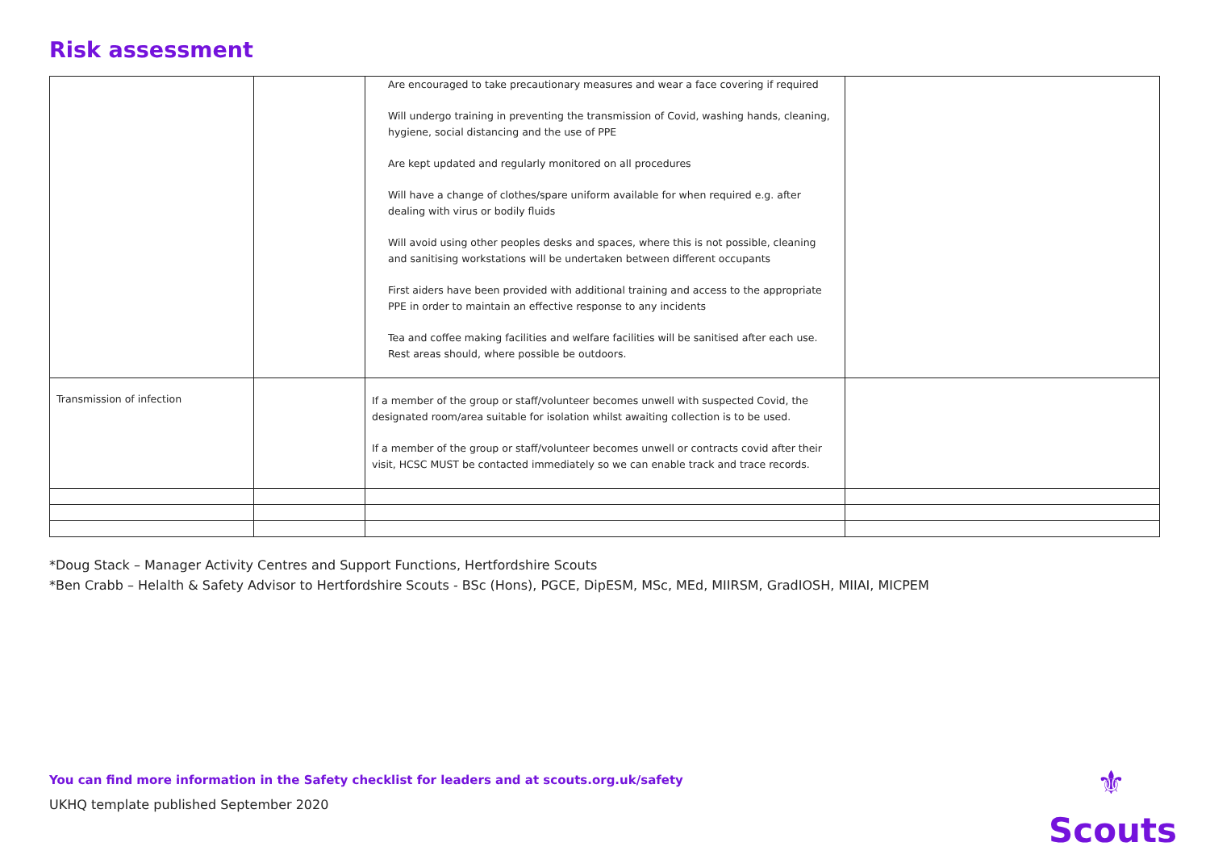Risk assessment
| | | Are encouraged to take precautionary measures and wear a face covering if required Will undergo training in preventing the transmission of Covid, washing hands, cleaning, hygiene, social distancing and the use of PPE Are kept updated and regularly monitored on all procedures Will have a change of clothes/spare uniform available for when required e.g. after dealing with virus or bodily fluids Will avoid using other peoples desks and spaces, where this is not possible, cleaning and sanitising workstations will be undertaken between different occupants First aiders have been provided with additional training and access to the appropriate PPE in order to maintain an effective response to any incidents Tea and coffee making facilities and welfare facilities will be sanitised after each use. Rest areas should, where possible be outdoors. | |
| Transmission of infection | | If a member of the group or staff/volunteer becomes unwell with suspected Covid, the designated room/area suitable for isolation whilst awaiting collection is to be used. If a member of the group or staff/volunteer becomes unwell or contracts covid after their visit, HCSC MUST be contacted immediately so we can enable track and trace records. | |
*Doug Stack – Manager Activity Centres and Support Functions, Hertfordshire Scouts
*Ben Crabb – Helalth & Safety Advisor to Hertfordshire Scouts - BSc (Hons), PGCE, DipESM, MSc, MEd, MIIRSM, GradIOSH, MIIAI, MICPEM
You can find more information in the Safety checklist for leaders and at scouts.org.uk/safety
UKHQ template published September 2020
⚜
Scouts